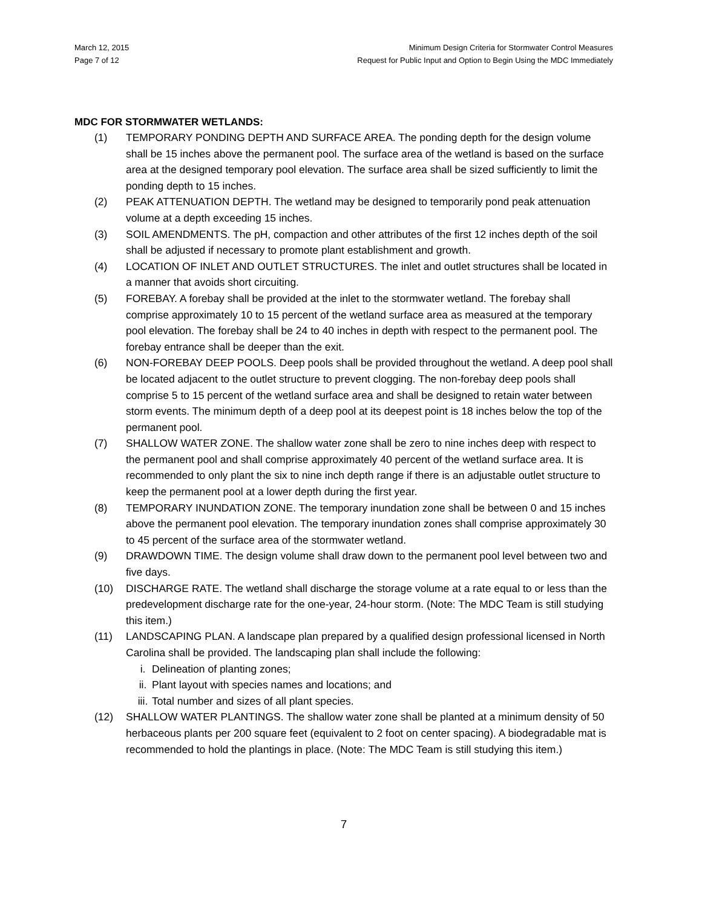March 12, 2015
Page 7 of 12
Minimum Design Criteria for Stormwater Control Measures
Request for Public Input and Option to Begin Using the MDC Immediately
MDC FOR STORMWATER WETLANDS:
(1) TEMPORARY PONDING DEPTH AND SURFACE AREA. The ponding depth for the design volume shall be 15 inches above the permanent pool. The surface area of the wetland is based on the surface area at the designed temporary pool elevation. The surface area shall be sized sufficiently to limit the ponding depth to 15 inches.
(2) PEAK ATTENUATION DEPTH. The wetland may be designed to temporarily pond peak attenuation volume at a depth exceeding 15 inches.
(3) SOIL AMENDMENTS. The pH, compaction and other attributes of the first 12 inches depth of the soil shall be adjusted if necessary to promote plant establishment and growth.
(4) LOCATION OF INLET AND OUTLET STRUCTURES. The inlet and outlet structures shall be located in a manner that avoids short circuiting.
(5) FOREBAY. A forebay shall be provided at the inlet to the stormwater wetland. The forebay shall comprise approximately 10 to 15 percent of the wetland surface area as measured at the temporary pool elevation. The forebay shall be 24 to 40 inches in depth with respect to the permanent pool. The forebay entrance shall be deeper than the exit.
(6) NON-FOREBAY DEEP POOLS. Deep pools shall be provided throughout the wetland. A deep pool shall be located adjacent to the outlet structure to prevent clogging. The non-forebay deep pools shall comprise 5 to 15 percent of the wetland surface area and shall be designed to retain water between storm events. The minimum depth of a deep pool at its deepest point is 18 inches below the top of the permanent pool.
(7) SHALLOW WATER ZONE. The shallow water zone shall be zero to nine inches deep with respect to the permanent pool and shall comprise approximately 40 percent of the wetland surface area. It is recommended to only plant the six to nine inch depth range if there is an adjustable outlet structure to keep the permanent pool at a lower depth during the first year.
(8) TEMPORARY INUNDATION ZONE. The temporary inundation zone shall be between 0 and 15 inches above the permanent pool elevation. The temporary inundation zones shall comprise approximately 30 to 45 percent of the surface area of the stormwater wetland.
(9) DRAWDOWN TIME. The design volume shall draw down to the permanent pool level between two and five days.
(10) DISCHARGE RATE. The wetland shall discharge the storage volume at a rate equal to or less than the predevelopment discharge rate for the one-year, 24-hour storm. (Note: The MDC Team is still studying this item.)
(11) LANDSCAPING PLAN. A landscape plan prepared by a qualified design professional licensed in North Carolina shall be provided. The landscaping plan shall include the following:
i. Delineation of planting zones;
ii. Plant layout with species names and locations; and
iii. Total number and sizes of all plant species.
(12) SHALLOW WATER PLANTINGS. The shallow water zone shall be planted at a minimum density of 50 herbaceous plants per 200 square feet (equivalent to 2 foot on center spacing). A biodegradable mat is recommended to hold the plantings in place. (Note: The MDC Team is still studying this item.)
7